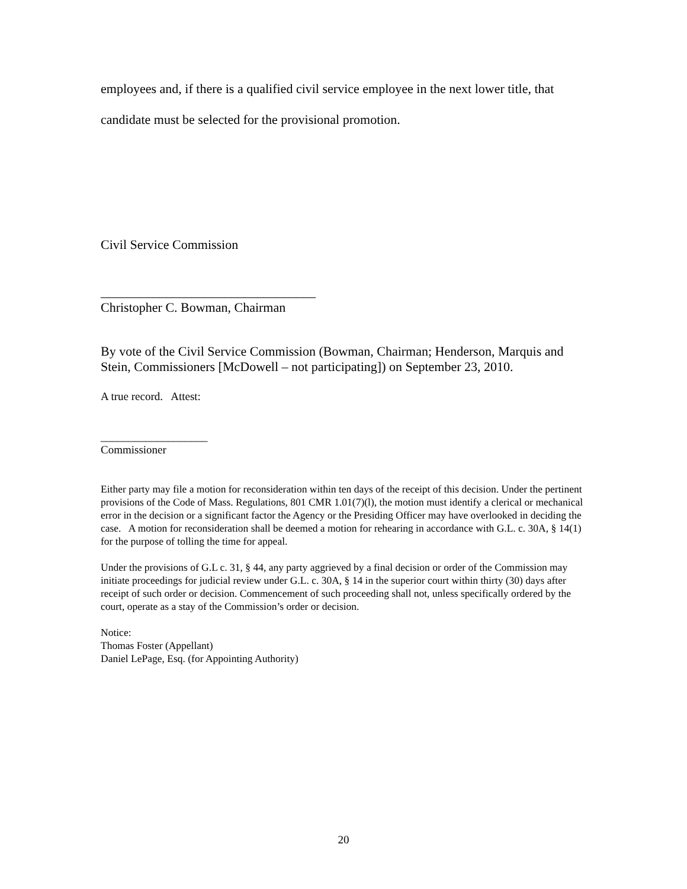employees and, if there is a qualified civil service employee in the next lower title, that
candidate must be selected for the provisional promotion.
Civil Service Commission
_________________________________
Christopher C. Bowman, Chairman
By vote of the Civil Service Commission (Bowman, Chairman; Henderson, Marquis and Stein, Commissioners [McDowell – not participating]) on September 23, 2010.
A true record. Attest:
___________________
Commissioner
Either party may file a motion for reconsideration within ten days of the receipt of this decision. Under the pertinent provisions of the Code of Mass. Regulations, 801 CMR 1.01(7)(l), the motion must identify a clerical or mechanical error in the decision or a significant factor the Agency or the Presiding Officer may have overlooked in deciding the case. A motion for reconsideration shall be deemed a motion for rehearing in accordance with G.L. c. 30A, § 14(1) for the purpose of tolling the time for appeal.
Under the provisions of G.L c. 31, § 44, any party aggrieved by a final decision or order of the Commission may initiate proceedings for judicial review under G.L. c. 30A, § 14 in the superior court within thirty (30) days after receipt of such order or decision. Commencement of such proceeding shall not, unless specifically ordered by the court, operate as a stay of the Commission’s order or decision.
Notice:
Thomas Foster (Appellant)
Daniel LePage, Esq. (for Appointing Authority)
20